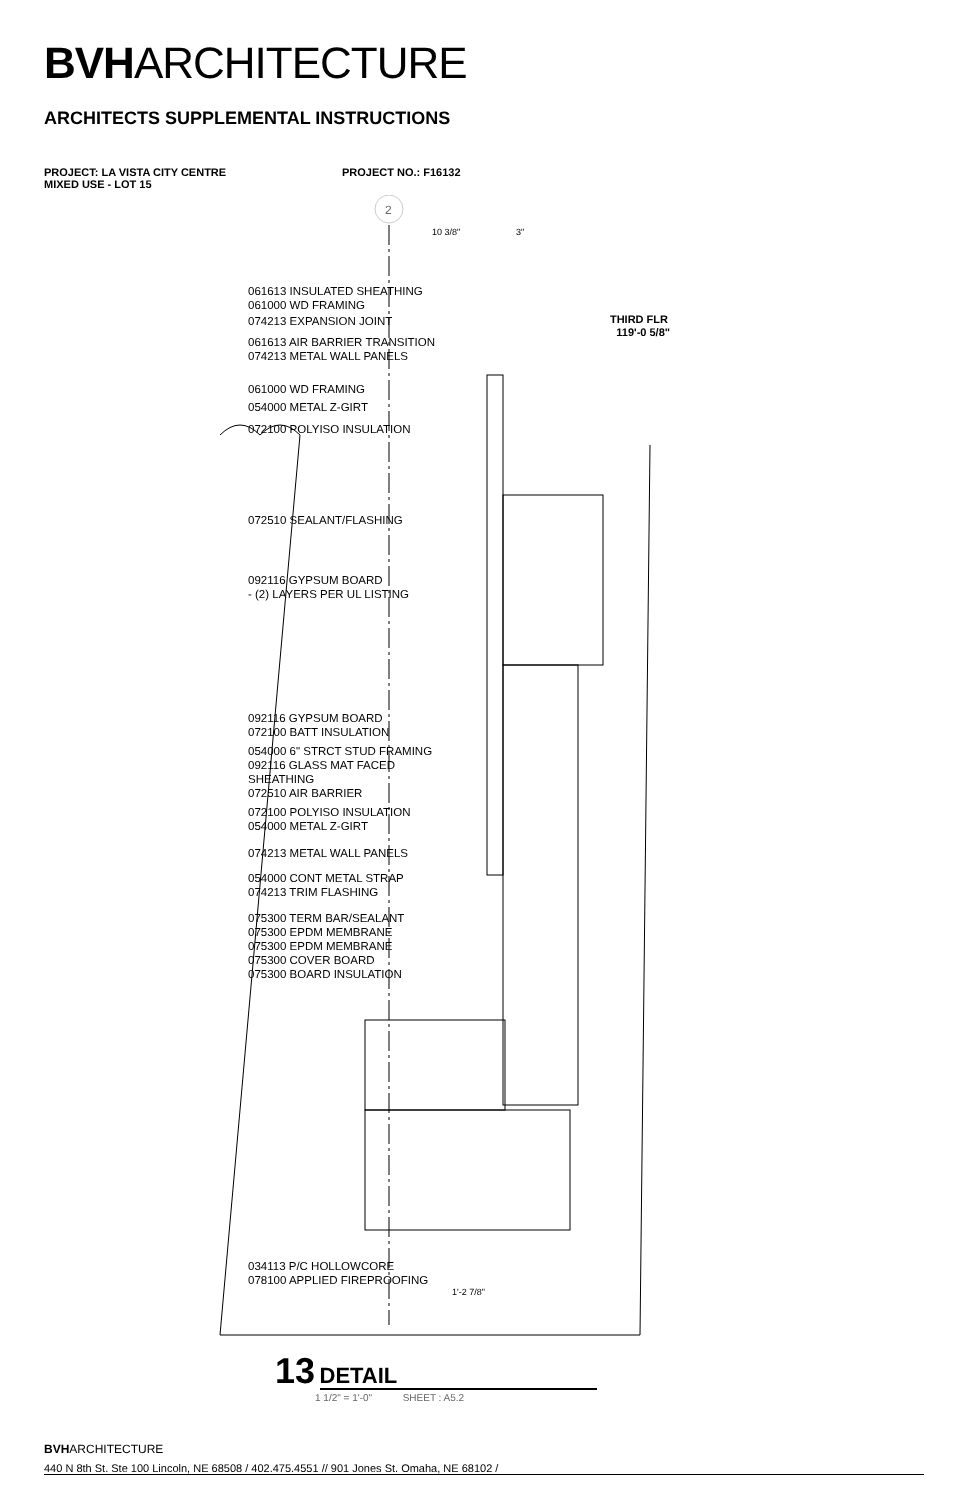BVHARCHITECTURE
ARCHITECTS SUPPLEMENTAL INSTRUCTIONS
PROJECT: LA VISTA CITY CENTRE
MIXED USE - LOT 15
PROJECT NO.: F16132
2
10 3/8"
3"
THIRD FLR
119'-0 5/8"
1'-2 7/8"
061613 INSULATED SHEATHING
061000 WD FRAMING
074213 EXPANSION JOINT
061613 AIR BARRIER TRANSITION
074213 METAL WALL PANELS
061000 WD FRAMING
054000 METAL Z-GIRT
072100 POLYISO INSULATION
072510 SEALANT/FLASHING
092116 GYPSUM BOARD
- (2) LAYERS PER UL LISTING
092116 GYPSUM BOARD
072100 BATT INSULATION
054000 6" STRCT STUD FRAMING
092116 GLASS MAT FACED
SHEATHING
072510 AIR BARRIER
072100 POLYISO INSULATION
054000 METAL Z-GIRT
074213 METAL WALL PANELS
054000 CONT METAL STRAP
074213 TRIM FLASHING
075300 TERM BAR/SEALANT
075300 EPDM MEMBRANE
075300 EPDM MEMBRANE
075300 COVER BOARD
075300 BOARD INSULATION
034113 P/C HOLLOWCORE
078100 APPLIED FIREPROOFING
13 DETAIL
1 1/2" = 1'-0" SHEET : A5.2
BVHARCHITECTURE
440 N 8th St. Ste 100 Lincoln, NE 68508 / 402.475.4551 // 901 Jones St. Omaha, NE 68102 /